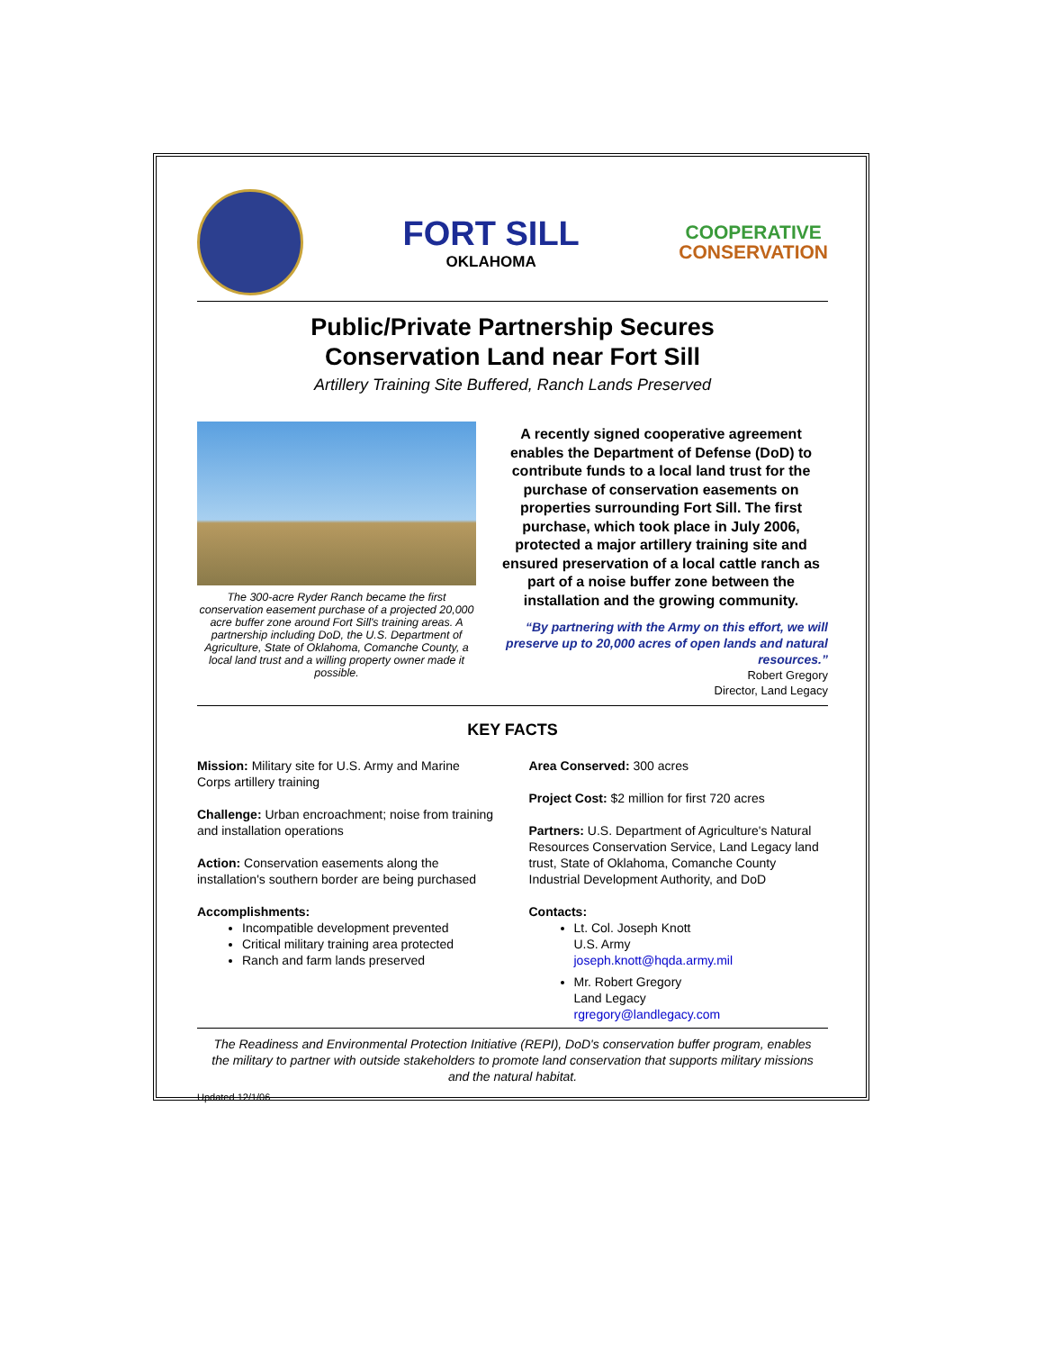FORT SILL
OKLAHOMA
COOPERATIVE
CONSERVATION
Public/Private Partnership Secures
Conservation Land near Fort Sill
Artillery Training Site Buffered, Ranch Lands Preserved
The 300-acre Ryder Ranch became the first conservation easement purchase of a projected 20,000 acre buffer zone around Fort Sill's training areas. A partnership including DoD, the U.S. Department of Agriculture, State of Oklahoma, Comanche County, a local land trust and a willing property owner made it possible.
A recently signed cooperative agreement enables the Department of Defense (DoD) to contribute funds to a local land trust for the purchase of conservation easements on properties surrounding Fort Sill. The first purchase, which took place in July 2006, protected a major artillery training site and ensured preservation of a local cattle ranch as part of a noise buffer zone between the installation and the growing community.
“By partnering with the Army on this effort, we will preserve up to 20,000 acres of open lands and natural resources.”
Robert Gregory
Director, Land Legacy
KEY FACTS
Mission: Military site for U.S. Army and Marine Corps artillery training
Challenge: Urban encroachment; noise from training and installation operations
Action: Conservation easements along the installation's southern border are being purchased
Accomplishments:
Incompatible development prevented
Critical military training area protected
Ranch and farm lands preserved
Area Conserved: 300 acres
Project Cost: $2 million for first 720 acres
Partners: U.S. Department of Agriculture's Natural Resources Conservation Service, Land Legacy land trust, State of Oklahoma, Comanche County Industrial Development Authority, and DoD
Contacts:
Lt. Col. Joseph Knott
U.S. Army
joseph.knott@hqda.army.mil
Mr. Robert Gregory
Land Legacy
rgregory@landlegacy.com
The Readiness and Environmental Protection Initiative (REPI), DoD's conservation buffer program, enables the military to partner with outside stakeholders to promote land conservation that supports military missions and the natural habitat.
Updated 12/1/06